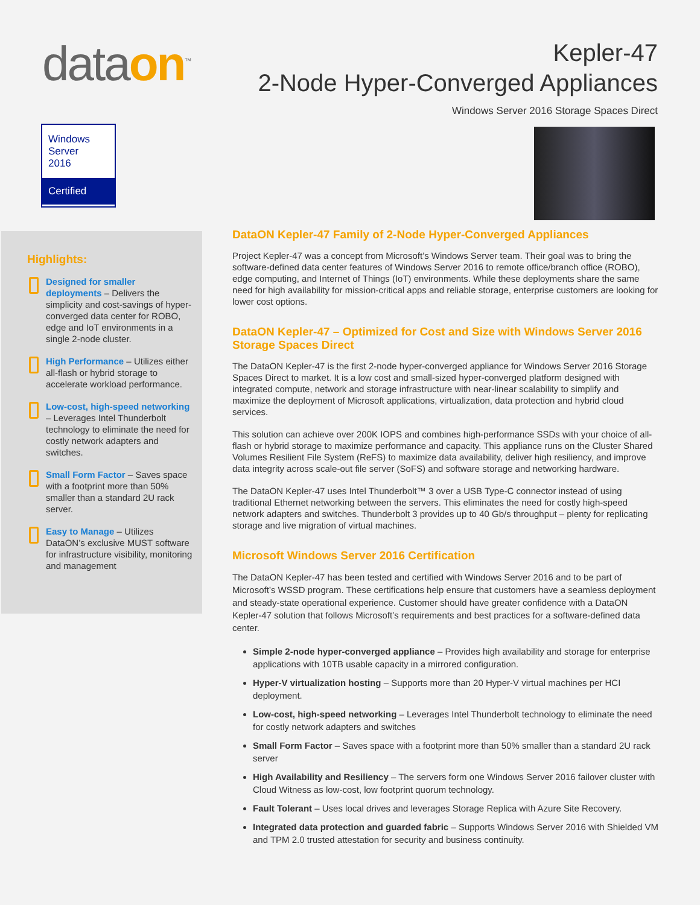dataon<sup>™</sup>
Kepler-47
2-Node Hyper-Converged Appliances
Windows Server 2016 Storage Spaces Direct
Windows
Server
2016
Certified
Highlights:
Designed for smaller deployments – Delivers the simplicity and cost-savings of hyper-converged data center for ROBO, edge and IoT environments in a single 2-node cluster.
High Performance – Utilizes either all-flash or hybrid storage to accelerate workload performance.
Low-cost, high-speed networking – Leverages Intel Thunderbolt technology to eliminate the need for costly network adapters and switches.
Small Form Factor – Saves space with a footprint more than 50% smaller than a standard 2U rack server.
Easy to Manage – Utilizes DataON’s exclusive MUST software for infrastructure visibility, monitoring and management
DataON Kepler-47 Family of 2-Node Hyper-Converged Appliances
Project Kepler-47 was a concept from Microsoft’s Windows Server team. Their goal was to bring the software-defined data center features of Windows Server 2016 to remote office/branch office (ROBO), edge computing, and Internet of Things (IoT) environments. While these deployments share the same need for high availability for mission-critical apps and reliable storage, enterprise customers are looking for lower cost options.
DataON Kepler-47 – Optimized for Cost and Size with Windows Server 2016 Storage Spaces Direct
The DataON Kepler-47 is the first 2-node hyper-converged appliance for Windows Server 2016 Storage Spaces Direct to market. It is a low cost and small-sized hyper-converged platform designed with integrated compute, network and storage infrastructure with near-linear scalability to simplify and maximize the deployment of Microsoft applications, virtualization, data protection and hybrid cloud services.
This solution can achieve over 200K IOPS and combines high-performance SSDs with your choice of all-flash or hybrid storage to maximize performance and capacity. This appliance runs on the Cluster Shared Volumes Resilient File System (ReFS) to maximize data availability, deliver high resiliency, and improve data integrity across scale-out file server (SoFS) and software storage and networking hardware.
The DataON Kepler-47 uses Intel Thunderbolt™ 3 over a USB Type-C connector instead of using traditional Ethernet networking between the servers. This eliminates the need for costly high-speed network adapters and switches. Thunderbolt 3 provides up to 40 Gb/s throughput – plenty for replicating storage and live migration of virtual machines.
Microsoft Windows Server 2016 Certification
The DataON Kepler-47 has been tested and certified with Windows Server 2016 and to be part of Microsoft’s WSSD program. These certifications help ensure that customers have a seamless deployment and steady-state operational experience. Customer should have greater confidence with a DataON Kepler-47 solution that follows Microsoft’s requirements and best practices for a software-defined data center.
Simple 2-node hyper-converged appliance – Provides high availability and storage for enterprise applications with 10TB usable capacity in a mirrored configuration.
Hyper-V virtualization hosting – Supports more than 20 Hyper-V virtual machines per HCI deployment.
Low-cost, high-speed networking – Leverages Intel Thunderbolt technology to eliminate the need for costly network adapters and switches
Small Form Factor – Saves space with a footprint more than 50% smaller than a standard 2U rack server
High Availability and Resiliency – The servers form one Windows Server 2016 failover cluster with Cloud Witness as low-cost, low footprint quorum technology.
Fault Tolerant – Uses local drives and leverages Storage Replica with Azure Site Recovery.
Integrated data protection and guarded fabric – Supports Windows Server 2016 with Shielded VM and TPM 2.0 trusted attestation for security and business continuity.